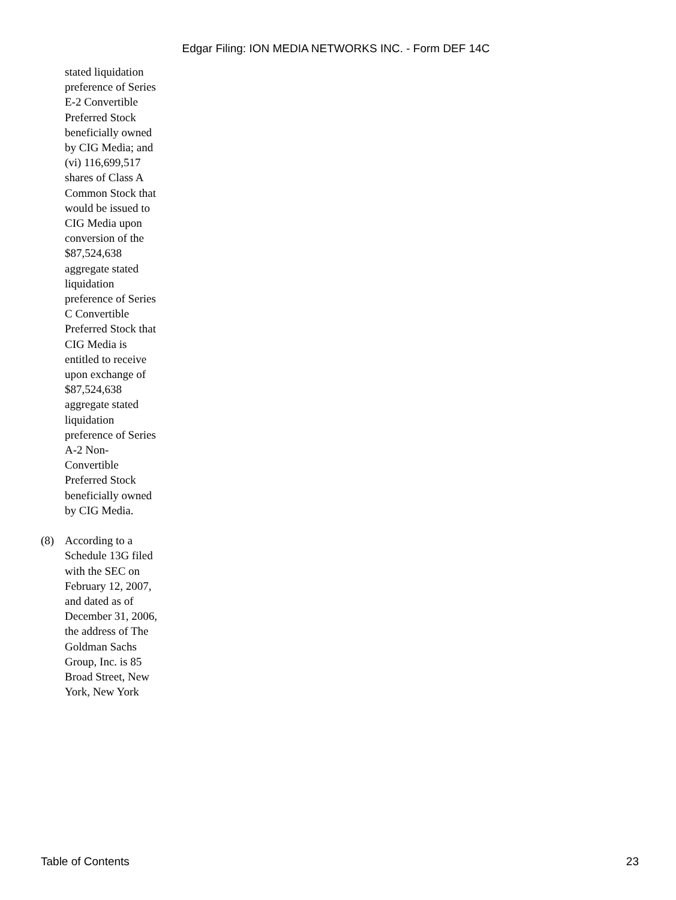Edgar Filing: ION MEDIA NETWORKS INC. - Form DEF 14C
stated liquidation preference of Series E-2 Convertible Preferred Stock beneficially owned by CIG Media; and (vi) 116,699,517 shares of Class A Common Stock that would be issued to CIG Media upon conversion of the $87,524,638 aggregate stated liquidation preference of Series C Convertible Preferred Stock that CIG Media is entitled to receive upon exchange of $87,524,638 aggregate stated liquidation preference of Series A-2 Non-Convertible Preferred Stock beneficially owned by CIG Media.
(8) According to a Schedule 13G filed with the SEC on February 12, 2007, and dated as of December 31, 2006, the address of The Goldman Sachs Group, Inc. is 85 Broad Street, New York, New York
Table of Contents 23